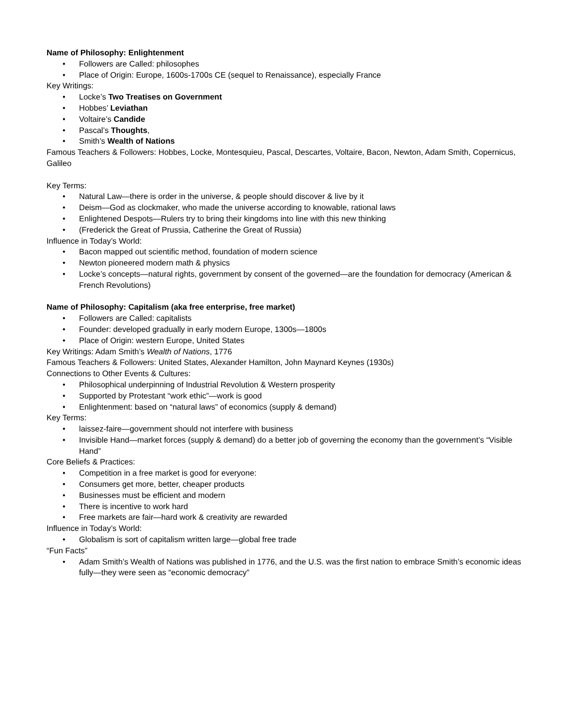Name of Philosophy: Enlightenment
• Followers are Called: philosophes
• Place of Origin: Europe, 1600s-1700s CE (sequel to Renaissance), especially France
Key Writings:
• Locke’s Two Treatises on Government
• Hobbes’ Leviathan
• Voltaire’s Candide
• Pascal’s Thoughts,
• Smith’s Wealth of Nations
Famous Teachers & Followers: Hobbes, Locke, Montesquieu, Pascal, Descartes, Voltaire, Bacon, Newton, Adam Smith, Copernicus, Galileo
Key Terms:
• Natural Law—there is order in the universe, & people should discover & live by it
• Deism—God as clockmaker, who made the universe according to knowable, rational laws
• Enlightened Despots—Rulers try to bring their kingdoms into line with this new thinking
• (Frederick the Great of Prussia, Catherine the Great of Russia)
Influence in Today’s World:
• Bacon mapped out scientific method, foundation of modern science
• Newton pioneered modern math & physics
• Locke’s concepts—natural rights, government by consent of the governed—are the foundation for democracy (American & French Revolutions)
Name of Philosophy: Capitalism (aka free enterprise, free market)
• Followers are Called: capitalists
• Founder: developed gradually in early modern Europe, 1300s—1800s
• Place of Origin: western Europe, United States
Key Writings: Adam Smith’s Wealth of Nations, 1776
Famous Teachers & Followers: United States, Alexander Hamilton, John Maynard Keynes (1930s)
Connections to Other Events & Cultures:
• Philosophical underpinning of Industrial Revolution & Western prosperity
• Supported by Protestant “work ethic”—work is good
• Enlightenment: based on “natural laws” of economics (supply & demand)
Key Terms:
• laissez-faire—government should not interfere with business
• Invisible Hand—market forces (supply & demand) do a better job of governing the economy than the government’s “Visible Hand”
Core Beliefs & Practices:
• Competition in a free market is good for everyone:
• Consumers get more, better, cheaper products
• Businesses must be efficient and modern
• There is incentive to work hard
• Free markets are fair—hard work & creativity are rewarded
Influence in Today’s World:
• Globalism is sort of capitalism written large—global free trade
“Fun Facts”
• Adam Smith’s Wealth of Nations was published in 1776, and the U.S. was the first nation to embrace Smith’s economic ideas fully—they were seen as “economic democracy”